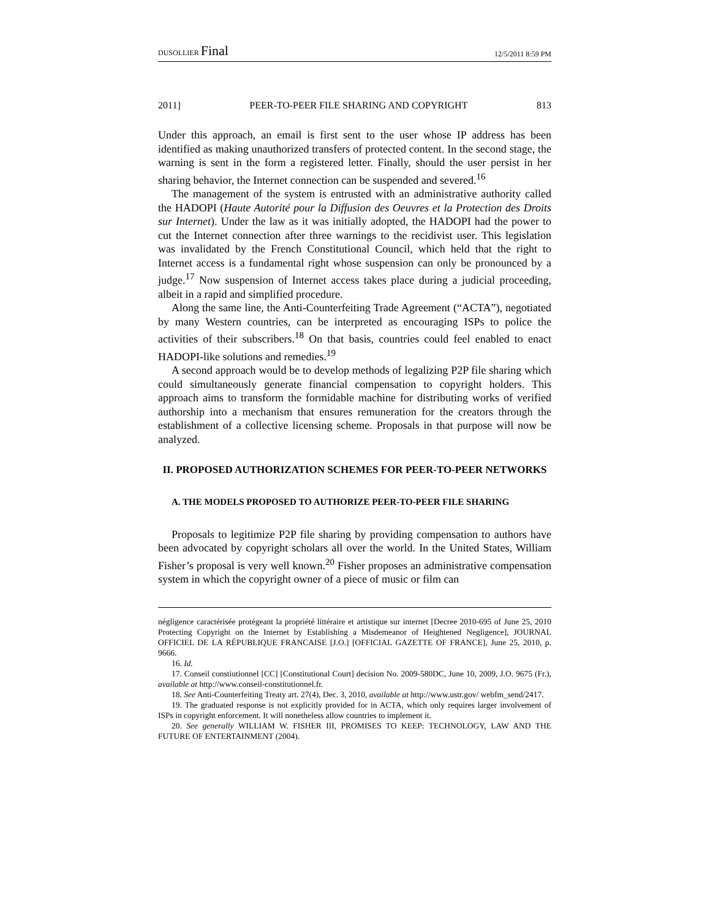DUSOLLIER Final
12/5/2011 8:59 PM
2011] PEER-TO-PEER FILE SHARING AND COPYRIGHT 813
Under this approach, an email is first sent to the user whose IP address has been identified as making unauthorized transfers of protected content. In the second stage, the warning is sent in the form a registered letter. Finally, should the user persist in her sharing behavior, the Internet connection can be suspended and severed.<sup>16</sup>
The management of the system is entrusted with an administrative authority called the HADOPI (Haute Autorité pour la Diffusion des Oeuvres et la Protection des Droits sur Internet). Under the law as it was initially adopted, the HADOPI had the power to cut the Internet connection after three warnings to the recidivist user. This legislation was invalidated by the French Constitutional Council, which held that the right to Internet access is a fundamental right whose suspension can only be pronounced by a judge.<sup>17</sup> Now suspension of Internet access takes place during a judicial proceeding, albeit in a rapid and simplified procedure.
Along the same line, the Anti-Counterfeiting Trade Agreement (“ACTA”), negotiated by many Western countries, can be interpreted as encouraging ISPs to police the activities of their subscribers.<sup>18</sup> On that basis, countries could feel enabled to enact HADOPI-like solutions and remedies.<sup>19</sup>
A second approach would be to develop methods of legalizing P2P file sharing which could simultaneously generate financial compensation to copyright holders. This approach aims to transform the formidable machine for distributing works of verified authorship into a mechanism that ensures remuneration for the creators through the establishment of a collective licensing scheme. Proposals in that purpose will now be analyzed.
II. PROPOSED AUTHORIZATION SCHEMES FOR PEER-TO-PEER NETWORKS
A. THE MODELS PROPOSED TO AUTHORIZE PEER-TO-PEER FILE SHARING
Proposals to legitimize P2P file sharing by providing compensation to authors have been advocated by copyright scholars all over the world. In the United States, William Fisher’s proposal is very well known.<sup>20</sup> Fisher proposes an administrative compensation system in which the copyright owner of a piece of music or film can
négligence caractérisée protégeant la propriété littéraire et artistique sur internet [Decree 2010-695 of June 25, 2010 Protecting Copyright on the Internet by Establishing a Misdemeanor of Heightened Negligence], JOURNAL OFFICIEL DE LA RÉPUBLIQUE FRANCAISE [J.O.] [OFFICIAL GAZETTE OF FRANCE], June 25, 2010, p. 9666.
16. Id.
17. Conseil constiutionnel [CC] [Constitutional Court] decision No. 2009-580DC, June 10, 2009, J.O. 9675 (Fr.), available at http://www.conseil-constitutionnel.fr.
18. See Anti-Counterfeiting Treaty art. 27(4), Dec. 3, 2010, available at http://www.ustr.gov/ webfm_send/2417.
19. The graduated response is not explicitly provided for in ACTA, which only requires larger involvement of ISPs in copyright enforcement. It will nonetheless allow countries to implement it.
20. See generally WILLIAM W. FISHER III, PROMISES TO KEEP: TECHNOLOGY, LAW AND THE FUTURE OF ENTERTAINMENT (2004).